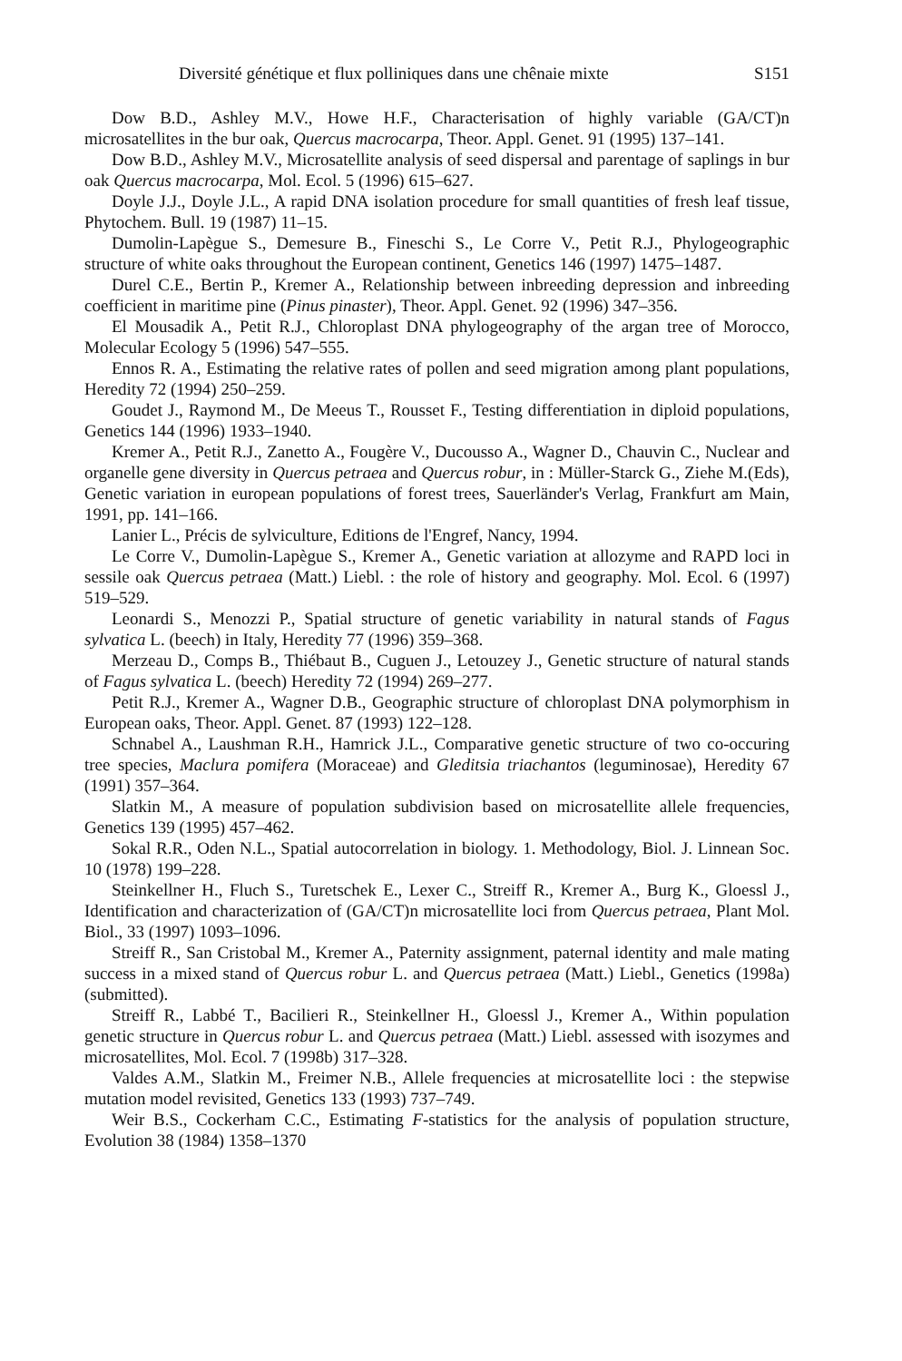Diversité génétique et flux polliniques dans une chênaie mixte S151
Dow B.D., Ashley M.V., Howe H.F., Characterisation of highly variable (GA/CT)n microsatellites in the bur oak, Quercus macrocarpa, Theor. Appl. Genet. 91 (1995) 137–141.
Dow B.D., Ashley M.V., Microsatellite analysis of seed dispersal and parentage of saplings in bur oak Quercus macrocarpa, Mol. Ecol. 5 (1996) 615–627.
Doyle J.J., Doyle J.L., A rapid DNA isolation procedure for small quantities of fresh leaf tissue, Phytochem. Bull. 19 (1987) 11–15.
Dumolin-Lapègue S., Demesure B., Fineschi S., Le Corre V., Petit R.J., Phylogeographic structure of white oaks throughout the European continent, Genetics 146 (1997) 1475–1487.
Durel C.E., Bertin P., Kremer A., Relationship between inbreeding depression and inbreeding coefficient in maritime pine (Pinus pinaster), Theor. Appl. Genet. 92 (1996) 347–356.
El Mousadik A., Petit R.J., Chloroplast DNA phylogeography of the argan tree of Morocco, Molecular Ecology 5 (1996) 547–555.
Ennos R. A., Estimating the relative rates of pollen and seed migration among plant populations, Heredity 72 (1994) 250–259.
Goudet J., Raymond M., De Meeus T., Rousset F., Testing differentiation in diploid populations, Genetics 144 (1996) 1933–1940.
Kremer A., Petit R.J., Zanetto A., Fougère V., Ducousso A., Wagner D., Chauvin C., Nuclear and organelle gene diversity in Quercus petraea and Quercus robur, in : Müller-Starck G., Ziehe M.(Eds), Genetic variation in european populations of forest trees, Sauerländer's Verlag, Frankfurt am Main, 1991, pp. 141–166.
Lanier L., Précis de sylviculture, Editions de l'Engref, Nancy, 1994.
Le Corre V., Dumolin-Lapègue S., Kremer A., Genetic variation at allozyme and RAPD loci in sessile oak Quercus petraea (Matt.) Liebl. : the role of history and geography. Mol. Ecol. 6 (1997) 519–529.
Leonardi S., Menozzi P., Spatial structure of genetic variability in natural stands of Fagus sylvatica L. (beech) in Italy, Heredity 77 (1996) 359–368.
Merzeau D., Comps B., Thiébaut B., Cuguen J., Letouzey J., Genetic structure of natural stands of Fagus sylvatica L. (beech) Heredity 72 (1994) 269–277.
Petit R.J., Kremer A., Wagner D.B., Geographic structure of chloroplast DNA polymorphism in European oaks, Theor. Appl. Genet. 87 (1993) 122–128.
Schnabel A., Laushman R.H., Hamrick J.L., Comparative genetic structure of two co-occuring tree species, Maclura pomifera (Moraceae) and Gleditsia triachantos (leguminosae), Heredity 67 (1991) 357–364.
Slatkin M., A measure of population subdivision based on microsatellite allele frequencies, Genetics 139 (1995) 457–462.
Sokal R.R., Oden N.L., Spatial autocorrelation in biology. 1. Methodology, Biol. J. Linnean Soc. 10 (1978) 199–228.
Steinkellner H., Fluch S., Turetschek E., Lexer C., Streiff R., Kremer A., Burg K., Gloessl J., Identification and characterization of (GA/CT)n microsatellite loci from Quercus petraea, Plant Mol. Biol., 33 (1997) 1093–1096.
Streiff R., San Cristobal M., Kremer A., Paternity assignment, paternal identity and male mating success in a mixed stand of Quercus robur L. and Quercus petraea (Matt.) Liebl., Genetics (1998a) (submitted).
Streiff R., Labbé T., Bacilieri R., Steinkellner H., Gloessl J., Kremer A., Within population genetic structure in Quercus robur L. and Quercus petraea (Matt.) Liebl. assessed with isozymes and microsatellites, Mol. Ecol. 7 (1998b) 317–328.
Valdes A.M., Slatkin M., Freimer N.B., Allele frequencies at microsatellite loci : the stepwise mutation model revisited, Genetics 133 (1993) 737–749.
Weir B.S., Cockerham C.C., Estimating F-statistics for the analysis of population structure, Evolution 38 (1984) 1358–1370